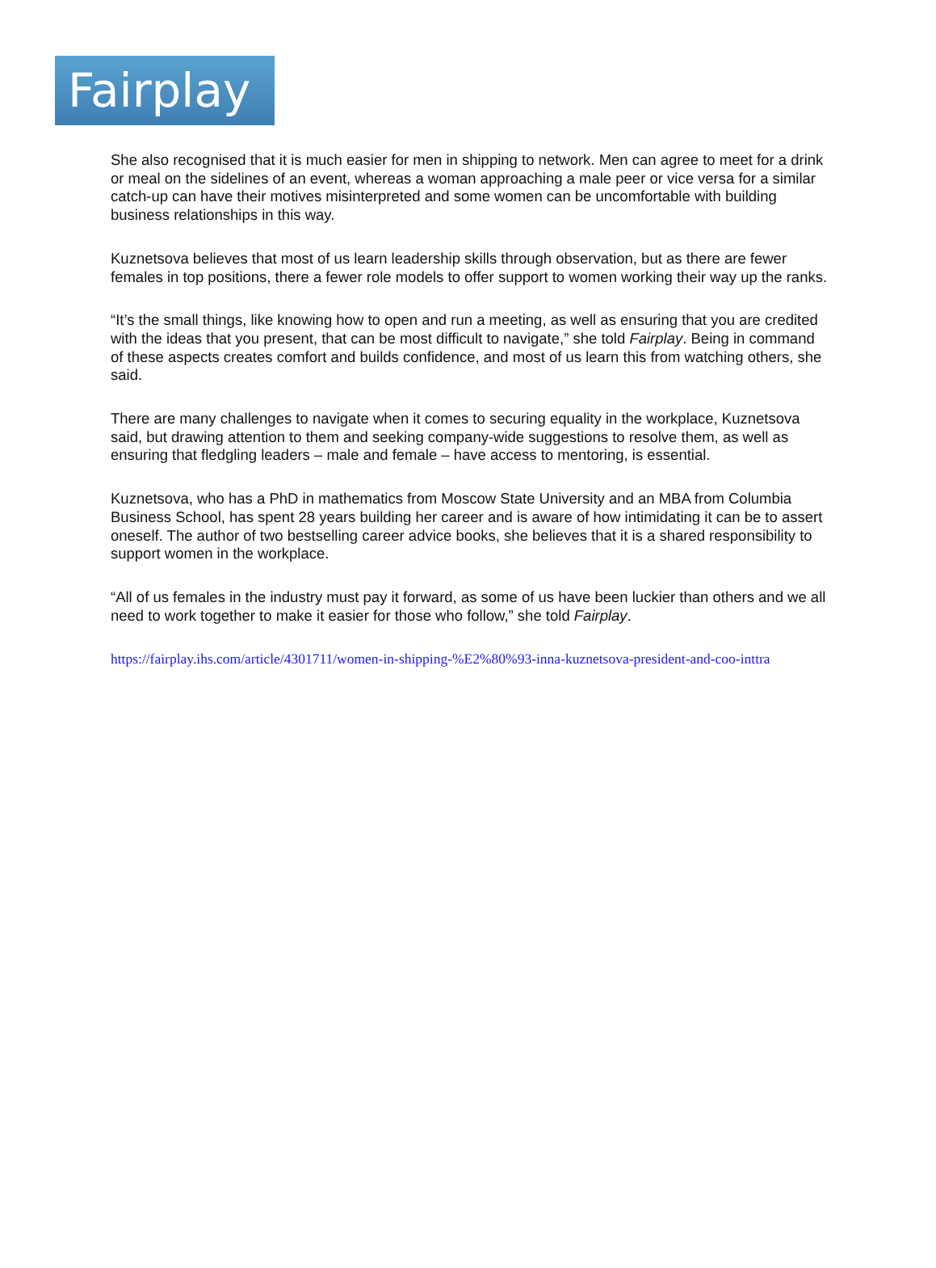Fairplay
She also recognised that it is much easier for men in shipping to network. Men can agree to meet for a drink or meal on the sidelines of an event, whereas a woman approaching a male peer or vice versa for a similar catch-up can have their motives misinterpreted and some women can be uncomfortable with building business relationships in this way.
Kuznetsova believes that most of us learn leadership skills through observation, but as there are fewer females in top positions, there a fewer role models to offer support to women working their way up the ranks.
“It’s the small things, like knowing how to open and run a meeting, as well as ensuring that you are credited with the ideas that you present, that can be most difficult to navigate,” she told Fairplay. Being in command of these aspects creates comfort and builds confidence, and most of us learn this from watching others, she said.
There are many challenges to navigate when it comes to securing equality in the workplace, Kuznetsova said, but drawing attention to them and seeking company-wide suggestions to resolve them, as well as ensuring that fledgling leaders – male and female – have access to mentoring, is essential.
Kuznetsova, who has a PhD in mathematics from Moscow State University and an MBA from Columbia Business School, has spent 28 years building her career and is aware of how intimidating it can be to assert oneself. The author of two bestselling career advice books, she believes that it is a shared responsibility to support women in the workplace.
“All of us females in the industry must pay it forward, as some of us have been luckier than others and we all need to work together to make it easier for those who follow,” she told Fairplay.
https://fairplay.ihs.com/article/4301711/women-in-shipping-%E2%80%93-inna-kuznetsova-president-and-coo-inttra